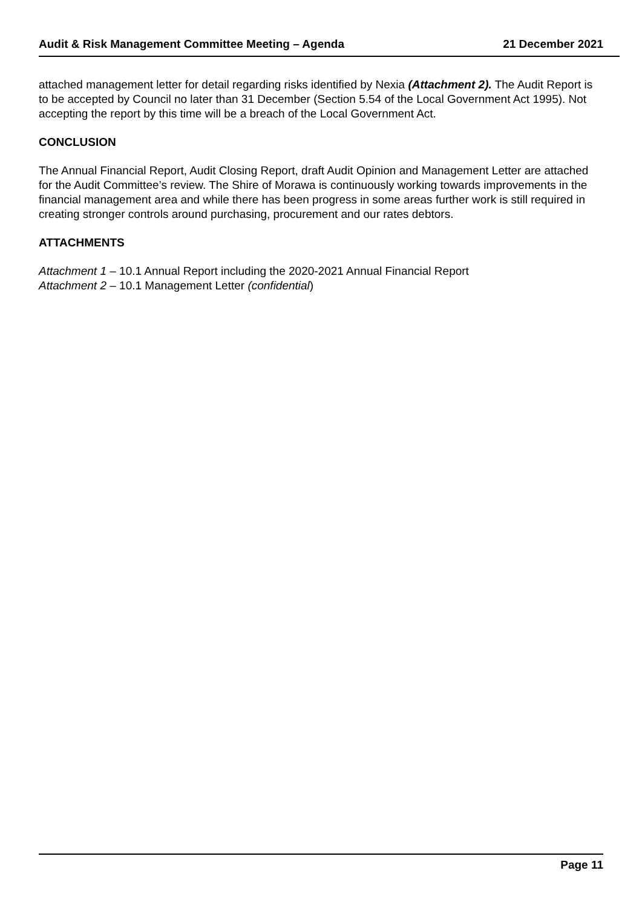Audit & Risk Management Committee Meeting – Agenda 21 December 2021
attached management letter for detail regarding risks identified by Nexia (Attachment 2). The Audit Report is to be accepted by Council no later than 31 December (Section 5.54 of the Local Government Act 1995). Not accepting the report by this time will be a breach of the Local Government Act.
CONCLUSION
The Annual Financial Report, Audit Closing Report, draft Audit Opinion and Management Letter are attached for the Audit Committee’s review. The Shire of Morawa is continuously working towards improvements in the financial management area and while there has been progress in some areas further work is still required in creating stronger controls around purchasing, procurement and our rates debtors.
ATTACHMENTS
Attachment 1 – 10.1 Annual Report including the 2020-2021 Annual Financial Report
Attachment 2 – 10.1 Management Letter (confidential)
Page 11